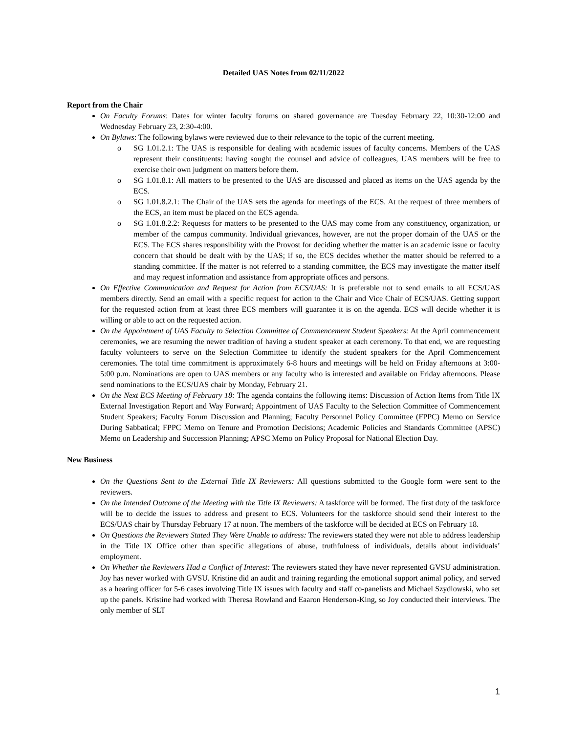Detailed UAS Notes from 02/11/2022
Report from the Chair
On Faculty Forums: Dates for winter faculty forums on shared governance are Tuesday February 22, 10:30-12:00 and Wednesday February 23, 2:30-4:00.
On Bylaws: The following bylaws were reviewed due to their relevance to the topic of the current meeting.
o SG 1.01.2.1: The UAS is responsible for dealing with academic issues of faculty concerns. Members of the UAS represent their constituents: having sought the counsel and advice of colleagues, UAS members will be free to exercise their own judgment on matters before them.
o SG 1.01.8.1: All matters to be presented to the UAS are discussed and placed as items on the UAS agenda by the ECS.
o SG 1.01.8.2.1: The Chair of the UAS sets the agenda for meetings of the ECS. At the request of three members of the ECS, an item must be placed on the ECS agenda.
o SG 1.01.8.2.2: Requests for matters to be presented to the UAS may come from any constituency, organization, or member of the campus community. Individual grievances, however, are not the proper domain of the UAS or the ECS. The ECS shares responsibility with the Provost for deciding whether the matter is an academic issue or faculty concern that should be dealt with by the UAS; if so, the ECS decides whether the matter should be referred to a standing committee. If the matter is not referred to a standing committee, the ECS may investigate the matter itself and may request information and assistance from appropriate offices and persons.
On Effective Communication and Request for Action from ECS/UAS: It is preferable not to send emails to all ECS/UAS members directly. Send an email with a specific request for action to the Chair and Vice Chair of ECS/UAS. Getting support for the requested action from at least three ECS members will guarantee it is on the agenda. ECS will decide whether it is willing or able to act on the requested action.
On the Appointment of UAS Faculty to Selection Committee of Commencement Student Speakers: At the April commencement ceremonies, we are resuming the newer tradition of having a student speaker at each ceremony. To that end, we are requesting faculty volunteers to serve on the Selection Committee to identify the student speakers for the April Commencement ceremonies. The total time commitment is approximately 6-8 hours and meetings will be held on Friday afternoons at 3:00-5:00 p.m. Nominations are open to UAS members or any faculty who is interested and available on Friday afternoons. Please send nominations to the ECS/UAS chair by Monday, February 21.
On the Next ECS Meeting of February 18: The agenda contains the following items: Discussion of Action Items from Title IX External Investigation Report and Way Forward; Appointment of UAS Faculty to the Selection Committee of Commencement Student Speakers; Faculty Forum Discussion and Planning; Faculty Personnel Policy Committee (FPPC) Memo on Service During Sabbatical; FPPC Memo on Tenure and Promotion Decisions; Academic Policies and Standards Committee (APSC) Memo on Leadership and Succession Planning; APSC Memo on Policy Proposal for National Election Day.
New Business
On the Questions Sent to the External Title IX Reviewers: All questions submitted to the Google form were sent to the reviewers.
On the Intended Outcome of the Meeting with the Title IX Reviewers: A taskforce will be formed. The first duty of the taskforce will be to decide the issues to address and present to ECS. Volunteers for the taskforce should send their interest to the ECS/UAS chair by Thursday February 17 at noon. The members of the taskforce will be decided at ECS on February 18.
On Questions the Reviewers Stated They Were Unable to address: The reviewers stated they were not able to address leadership in the Title IX Office other than specific allegations of abuse, truthfulness of individuals, details about individuals’ employment.
On Whether the Reviewers Had a Conflict of Interest: The reviewers stated they have never represented GVSU administration. Joy has never worked with GVSU. Kristine did an audit and training regarding the emotional support animal policy, and served as a hearing officer for 5-6 cases involving Title IX issues with faculty and staff co-panelists and Michael Szydlowski, who set up the panels. Kristine had worked with Theresa Rowland and Eaaron Henderson-King, so Joy conducted their interviews. The only member of SLT
1